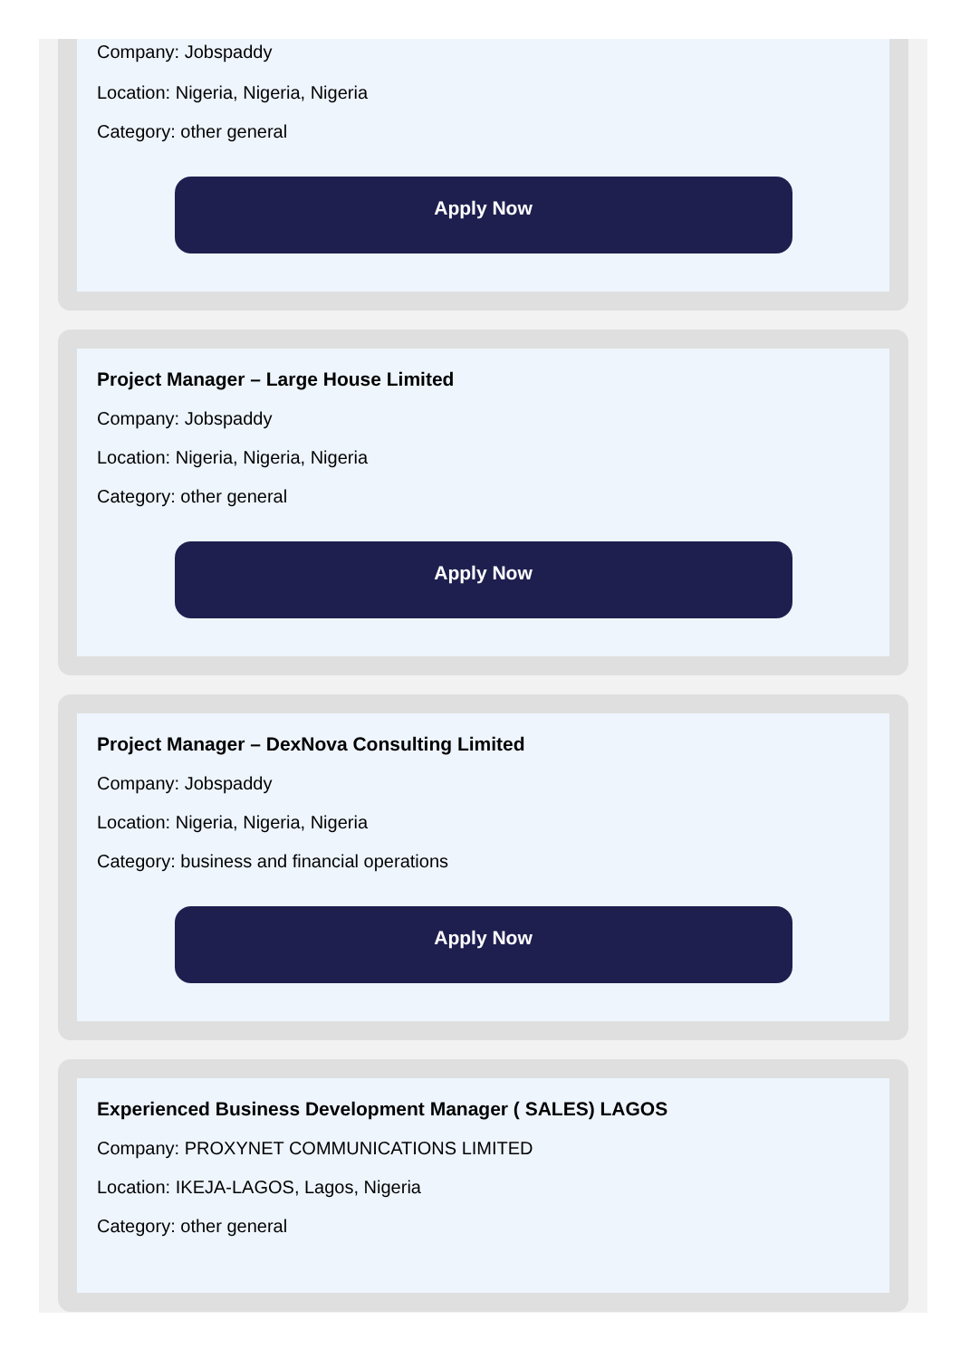Company: Jobspaddy
Location: Nigeria, Nigeria, Nigeria
Category: other general
Apply Now
Project Manager – Large House Limited
Company: Jobspaddy
Location: Nigeria, Nigeria, Nigeria
Category: other general
Apply Now
Project Manager – DexNova Consulting Limited
Company: Jobspaddy
Location: Nigeria, Nigeria, Nigeria
Category: business and financial operations
Apply Now
Experienced Business Development Manager ( SALES) LAGOS
Company: PROXYNET COMMUNICATIONS LIMITED
Location: IKEJA-LAGOS, Lagos, Nigeria
Category: other general